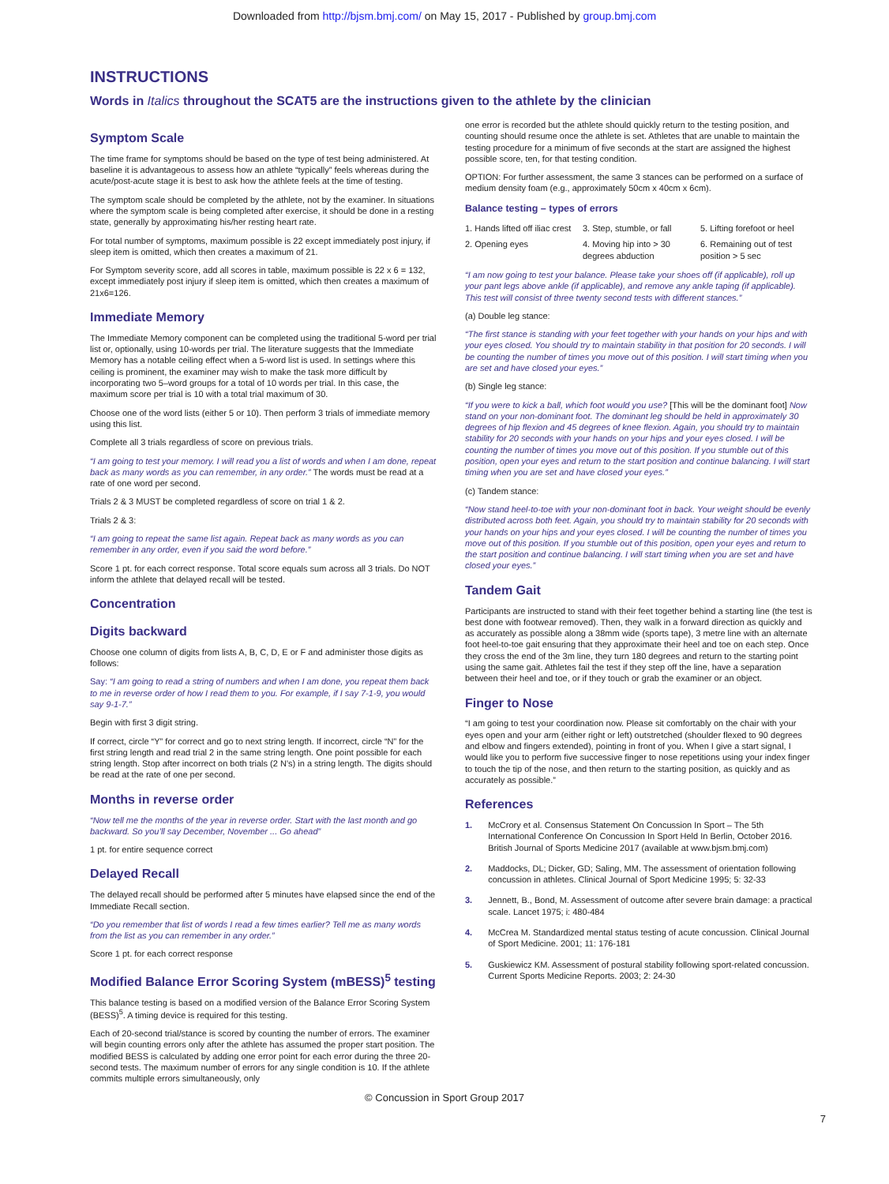Downloaded from http://bjsm.bmj.com/ on May 15, 2017 - Published by group.bmj.com
INSTRUCTIONS
Words in Italics throughout the SCAT5 are the instructions given to the athlete by the clinician
Symptom Scale
The time frame for symptoms should be based on the type of test being administered. At baseline it is advantageous to assess how an athlete “typically” feels whereas during the acute/post-acute stage it is best to ask how the athlete feels at the time of testing.
The symptom scale should be completed by the athlete, not by the examiner. In situations where the symptom scale is being completed after exercise, it should be done in a resting state, generally by approximating his/her resting heart rate.
For total number of symptoms, maximum possible is 22 except immediately post injury, if sleep item is omitted, which then creates a maximum of 21.
For Symptom severity score, add all scores in table, maximum possible is 22 x 6 = 132, except immediately post injury if sleep item is omitted, which then creates a maximum of 21x6=126.
Immediate Memory
The Immediate Memory component can be completed using the traditional 5-word per trial list or, optionally, using 10-words per trial. The literature suggests that the Immediate Memory has a notable ceiling effect when a 5-word list is used. In settings where this ceiling is prominent, the examiner may wish to make the task more difficult by incorporating two 5–word groups for a total of 10 words per trial. In this case, the maximum score per trial is 10 with a total trial maximum of 30.
Choose one of the word lists (either 5 or 10). Then perform 3 trials of immediate memory using this list.
Complete all 3 trials regardless of score on previous trials.
“I am going to test your memory. I will read you a list of words and when I am done, repeat back as many words as you can remember, in any order.” The words must be read at a rate of one word per second.
Trials 2 & 3 MUST be completed regardless of score on trial 1 & 2.
Trials 2 & 3:
“I am going to repeat the same list again. Repeat back as many words as you can remember in any order, even if you said the word before.”
Score 1 pt. for each correct response. Total score equals sum across all 3 trials. Do NOT inform the athlete that delayed recall will be tested.
Concentration
Digits backward
Choose one column of digits from lists A, B, C, D, E or F and administer those digits as follows:
Say: “I am going to read a string of numbers and when I am done, you repeat them back to me in reverse order of how I read them to you. For example, if I say 7-1-9, you would say 9-1-7.”
Begin with first 3 digit string.
If correct, circle “Y” for correct and go to next string length. If incorrect, circle “N” for the first string length and read trial 2 in the same string length. One point possible for each string length. Stop after incorrect on both trials (2 N’s) in a string length. The digits should be read at the rate of one per second.
Months in reverse order
“Now tell me the months of the year in reverse order. Start with the last month and go backward. So you’ll say December, November ... Go ahead”
1 pt. for entire sequence correct
Delayed Recall
The delayed recall should be performed after 5 minutes have elapsed since the end of the Immediate Recall section.
“Do you remember that list of words I read a few times earlier? Tell me as many words from the list as you can remember in any order.”
Score 1 pt. for each correct response
Modified Balance Error Scoring System (mBESS)<sup>5</sup> testing
This balance testing is based on a modified version of the Balance Error Scoring System (BESS)<sup>5</sup>. A timing device is required for this testing.
Each of 20-second trial/stance is scored by counting the number of errors. The examiner will begin counting errors only after the athlete has assumed the proper start position. The modified BESS is calculated by adding one error point for each error during the three 20-second tests. The maximum number of errors for any single condition is 10. If the athlete commits multiple errors simultaneously, only
one error is recorded but the athlete should quickly return to the testing position, and counting should resume once the athlete is set. Athletes that are unable to maintain the testing procedure for a minimum of five seconds at the start are assigned the highest possible score, ten, for that testing condition.
OPTION: For further assessment, the same 3 stances can be performed on a surface of medium density foam (e.g., approximately 50cm x 40cm x 6cm).
Balance testing – types of errors
1. Hands lifted off iliac crest
3. Step, stumble, or fall
5. Lifting forefoot or heel
2. Opening eyes
4. Moving hip into > 30 degrees abduction
6. Remaining out of test position > 5 sec
“I am now going to test your balance. Please take your shoes off (if applicable), roll up your pant legs above ankle (if applicable), and remove any ankle taping (if applicable). This test will consist of three twenty second tests with different stances.”
(a) Double leg stance:
“The first stance is standing with your feet together with your hands on your hips and with your eyes closed. You should try to maintain stability in that position for 20 seconds. I will be counting the number of times you move out of this position. I will start timing when you are set and have closed your eyes.”
(b) Single leg stance:
“If you were to kick a ball, which foot would you use? [This will be the dominant foot] Now stand on your non-dominant foot. The dominant leg should be held in approximately 30 degrees of hip flexion and 45 degrees of knee flexion. Again, you should try to maintain stability for 20 seconds with your hands on your hips and your eyes closed. I will be counting the number of times you move out of this position. If you stumble out of this position, open your eyes and return to the start position and continue balancing. I will start timing when you are set and have closed your eyes.”
(c) Tandem stance:
“Now stand heel-to-toe with your non-dominant foot in back. Your weight should be evenly distributed across both feet. Again, you should try to maintain stability for 20 seconds with your hands on your hips and your eyes closed. I will be counting the number of times you move out of this position. If you stumble out of this position, open your eyes and return to the start position and continue balancing. I will start timing when you are set and have closed your eyes.”
Tandem Gait
Participants are instructed to stand with their feet together behind a starting line (the test is best done with footwear removed). Then, they walk in a forward direction as quickly and as accurately as possible along a 38mm wide (sports tape), 3 metre line with an alternate foot heel-to-toe gait ensuring that they approximate their heel and toe on each step. Once they cross the end of the 3m line, they turn 180 degrees and return to the starting point using the same gait. Athletes fail the test if they step off the line, have a separation between their heel and toe, or if they touch or grab the examiner or an object.
Finger to Nose
“I am going to test your coordination now. Please sit comfortably on the chair with your eyes open and your arm (either right or left) outstretched (shoulder flexed to 90 degrees and elbow and fingers extended), pointing in front of you. When I give a start signal, I would like you to perform five successive finger to nose repetitions using your index finger to touch the tip of the nose, and then return to the starting position, as quickly and as accurately as possible.”
References
1. McCrory et al. Consensus Statement On Concussion In Sport – The 5th International Conference On Concussion In Sport Held In Berlin, October 2016. British Journal of Sports Medicine 2017 (available at www.bjsm.bmj.com)
2. Maddocks, DL; Dicker, GD; Saling, MM. The assessment of orientation following concussion in athletes. Clinical Journal of Sport Medicine 1995; 5: 32-33
3. Jennett, B., Bond, M. Assessment of outcome after severe brain damage: a practical scale. Lancet 1975; i: 480-484
4. McCrea M. Standardized mental status testing of acute concussion. Clinical Journal of Sport Medicine. 2001; 11: 176-181
5. Guskiewicz KM. Assessment of postural stability following sport-related concussion. Current Sports Medicine Reports. 2003; 2: 24-30
© Concussion in Sport Group 2017
7